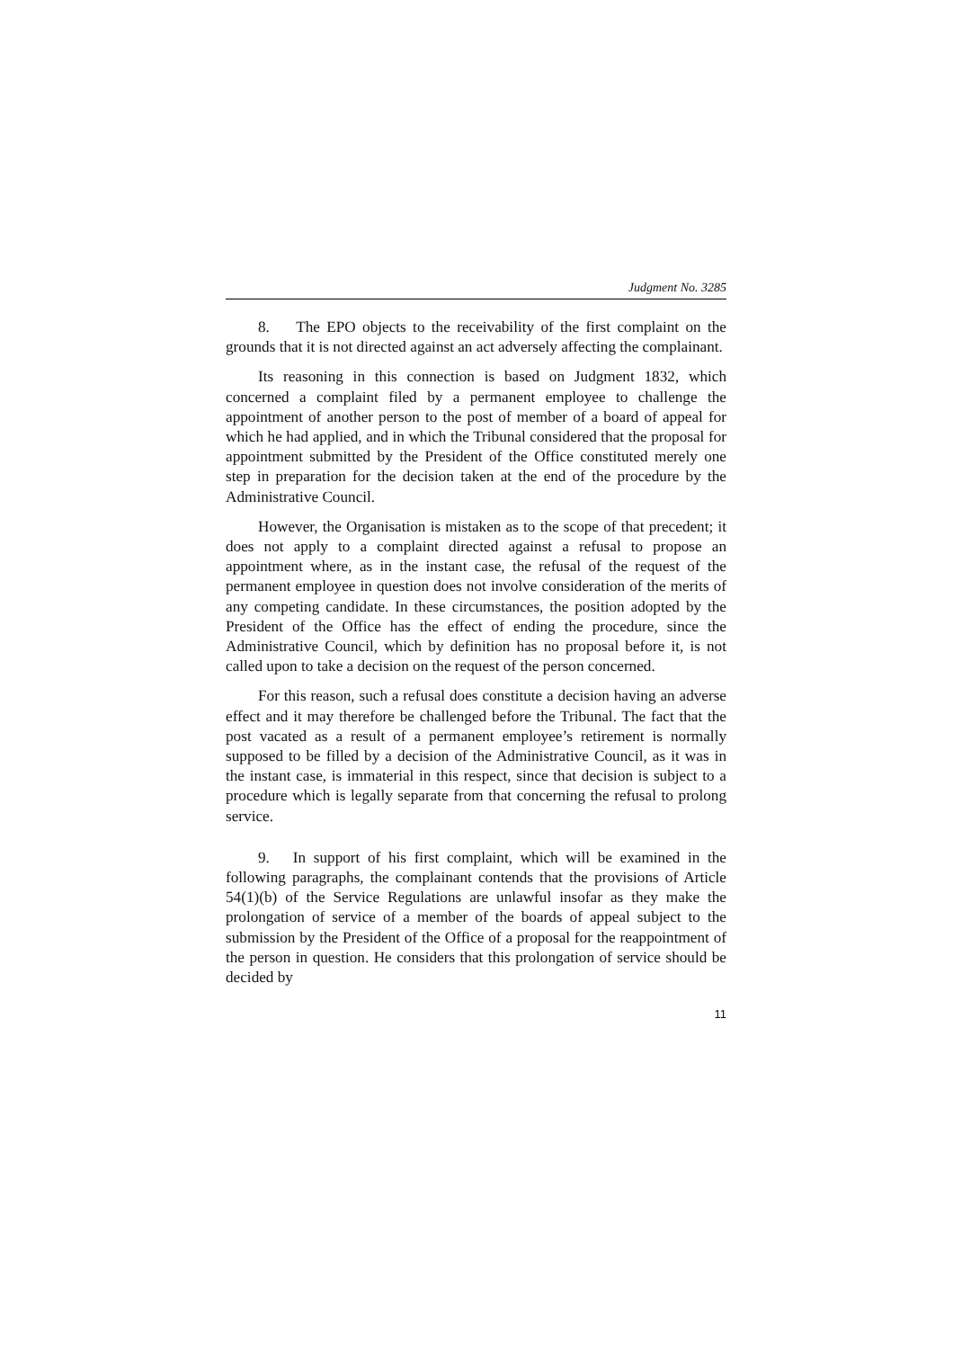Judgment No. 3285
8. The EPO objects to the receivability of the first complaint on the grounds that it is not directed against an act adversely affecting the complainant.
Its reasoning in this connection is based on Judgment 1832, which concerned a complaint filed by a permanent employee to challenge the appointment of another person to the post of member of a board of appeal for which he had applied, and in which the Tribunal considered that the proposal for appointment submitted by the President of the Office constituted merely one step in preparation for the decision taken at the end of the procedure by the Administrative Council.
However, the Organisation is mistaken as to the scope of that precedent; it does not apply to a complaint directed against a refusal to propose an appointment where, as in the instant case, the refusal of the request of the permanent employee in question does not involve consideration of the merits of any competing candidate. In these circumstances, the position adopted by the President of the Office has the effect of ending the procedure, since the Administrative Council, which by definition has no proposal before it, is not called upon to take a decision on the request of the person concerned.
For this reason, such a refusal does constitute a decision having an adverse effect and it may therefore be challenged before the Tribunal. The fact that the post vacated as a result of a permanent employee’s retirement is normally supposed to be filled by a decision of the Administrative Council, as it was in the instant case, is immaterial in this respect, since that decision is subject to a procedure which is legally separate from that concerning the refusal to prolong service.
9. In support of his first complaint, which will be examined in the following paragraphs, the complainant contends that the provisions of Article 54(1)(b) of the Service Regulations are unlawful insofar as they make the prolongation of service of a member of the boards of appeal subject to the submission by the President of the Office of a proposal for the reappointment of the person in question. He considers that this prolongation of service should be decided by
11